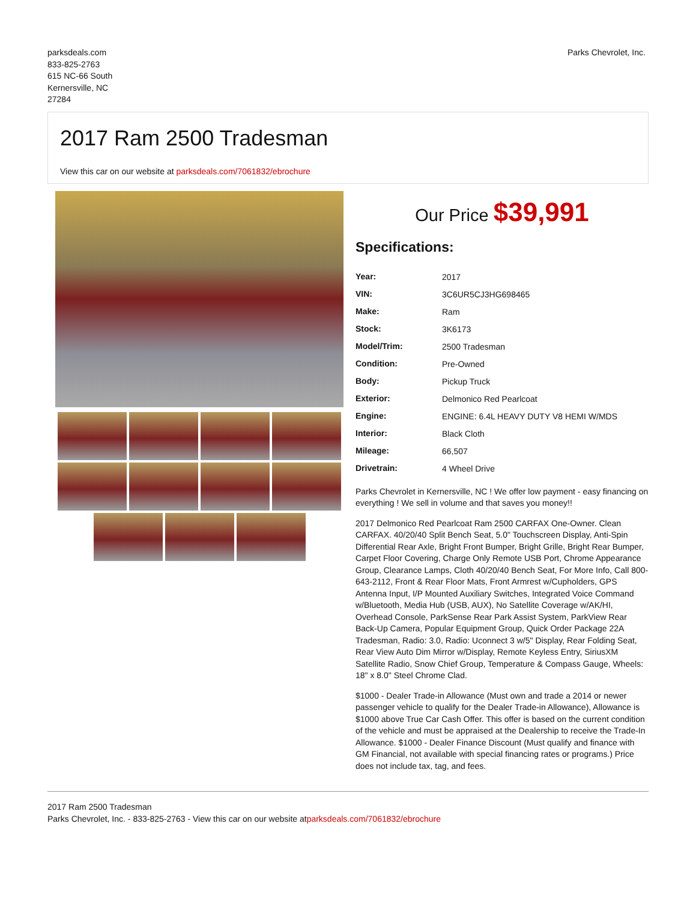parksdeals.com
833-825-2763
615 NC-66 South
Kernersville, NC
27284
Parks Chevrolet, Inc.
2017 Ram 2500 Tradesman
View this car on our website at parksdeals.com/7061832/ebrochure
Our Price $39,991
Specifications:
| Year: | 2017 |
| VIN: | 3C6UR5CJ3HG698465 |
| Make: | Ram |
| Stock: | 3K6173 |
| Model/Trim: | 2500 Tradesman |
| Condition: | Pre-Owned |
| Body: | Pickup Truck |
| Exterior: | Delmonico Red Pearlcoat |
| Engine: | ENGINE: 6.4L HEAVY DUTY V8 HEMI W/MDS |
| Interior: | Black Cloth |
| Mileage: | 66,507 |
| Drivetrain: | 4 Wheel Drive |
Parks Chevrolet in Kernersville, NC ! We offer low payment - easy financing on everything ! We sell in volume and that saves you money!!
2017 Delmonico Red Pearlcoat Ram 2500 CARFAX One-Owner. Clean CARFAX. 40/20/40 Split Bench Seat, 5.0" Touchscreen Display, Anti-Spin Differential Rear Axle, Bright Front Bumper, Bright Grille, Bright Rear Bumper, Carpet Floor Covering, Charge Only Remote USB Port, Chrome Appearance Group, Clearance Lamps, Cloth 40/20/40 Bench Seat, For More Info, Call 800-643-2112, Front & Rear Floor Mats, Front Armrest w/Cupholders, GPS Antenna Input, I/P Mounted Auxiliary Switches, Integrated Voice Command w/Bluetooth, Media Hub (USB, AUX), No Satellite Coverage w/AK/HI, Overhead Console, ParkSense Rear Park Assist System, ParkView Rear Back-Up Camera, Popular Equipment Group, Quick Order Package 22A Tradesman, Radio: 3.0, Radio: Uconnect 3 w/5" Display, Rear Folding Seat, Rear View Auto Dim Mirror w/Display, Remote Keyless Entry, SiriusXM Satellite Radio, Snow Chief Group, Temperature & Compass Gauge, Wheels: 18" x 8.0" Steel Chrome Clad.
$1000 - Dealer Trade-in Allowance (Must own and trade a 2014 or newer passenger vehicle to qualify for the Dealer Trade-in Allowance), Allowance is $1000 above True Car Cash Offer. This offer is based on the current condition of the vehicle and must be appraised at the Dealership to receive the Trade-In Allowance. $1000 - Dealer Finance Discount (Must qualify and finance with GM Financial, not available with special financing rates or programs.) Price does not include tax, tag, and fees.
2017 Ram 2500 Tradesman
Parks Chevrolet, Inc. - 833-825-2763 - View this car on our website atparksdeals.com/7061832/ebrochure